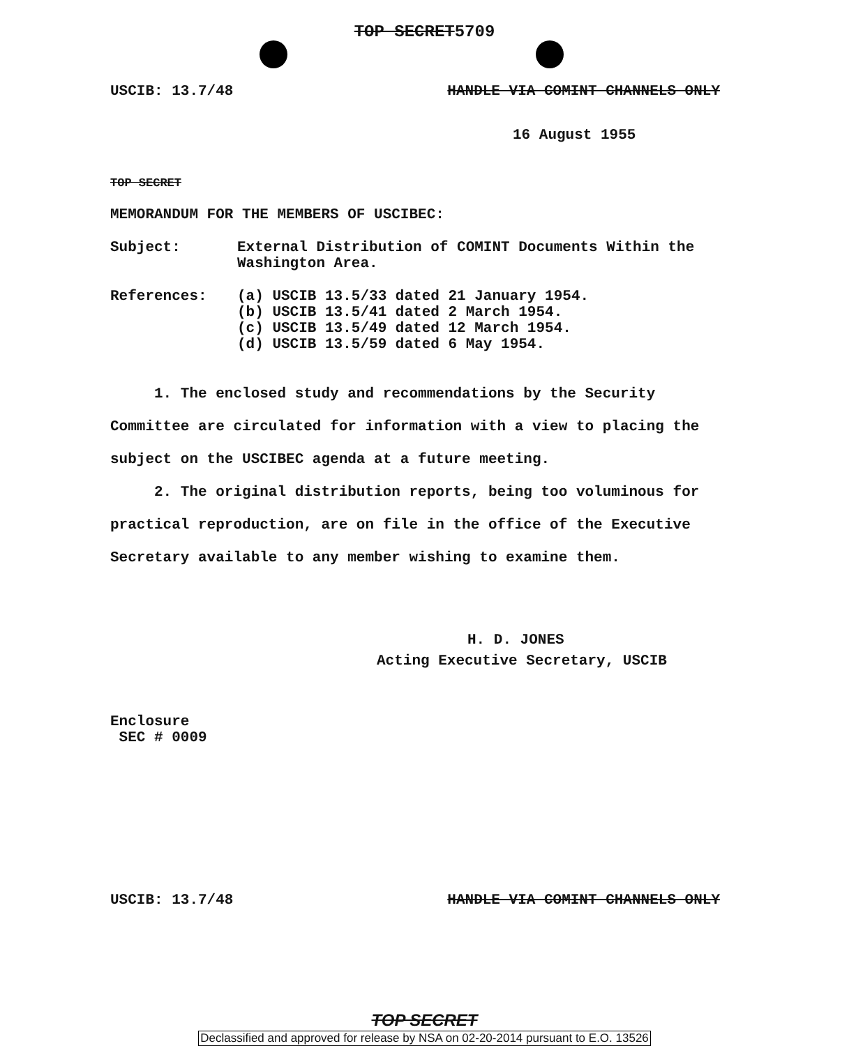TOP SECRET5709
USCIB: 13.7/48 HANDLE VIA COMINT CHANNELS ONLY
16 August 1955
TOP SECRET
MEMORANDUM FOR THE MEMBERS OF USCIBEC:
Subject: External Distribution of COMINT Documents Within the
Washington Area.
References: (a) USCIB 13.5/33 dated 21 January 1954.
(b) USCIB 13.5/41 dated 2 March 1954.
(c) USCIB 13.5/49 dated 12 March 1954.
(d) USCIB 13.5/59 dated 6 May 1954.
1. The enclosed study and recommendations by the Security Committee are circulated for information with a view to placing the subject on the USCIBEC agenda at a future meeting.
2. The original distribution reports, being too voluminous for practical reproduction, are on file in the office of the Executive Secretary available to any member wishing to examine them.
H. D. JONES
Acting Executive Secretary, USCIB
Enclosure
SEC # 0009
USCIB: 13.7/48 HANDLE VIA COMINT CHANNELS ONLY
TOP SECRET
Declassified and approved for release by NSA on 02-20-2014 pursuant to E.O. 13526